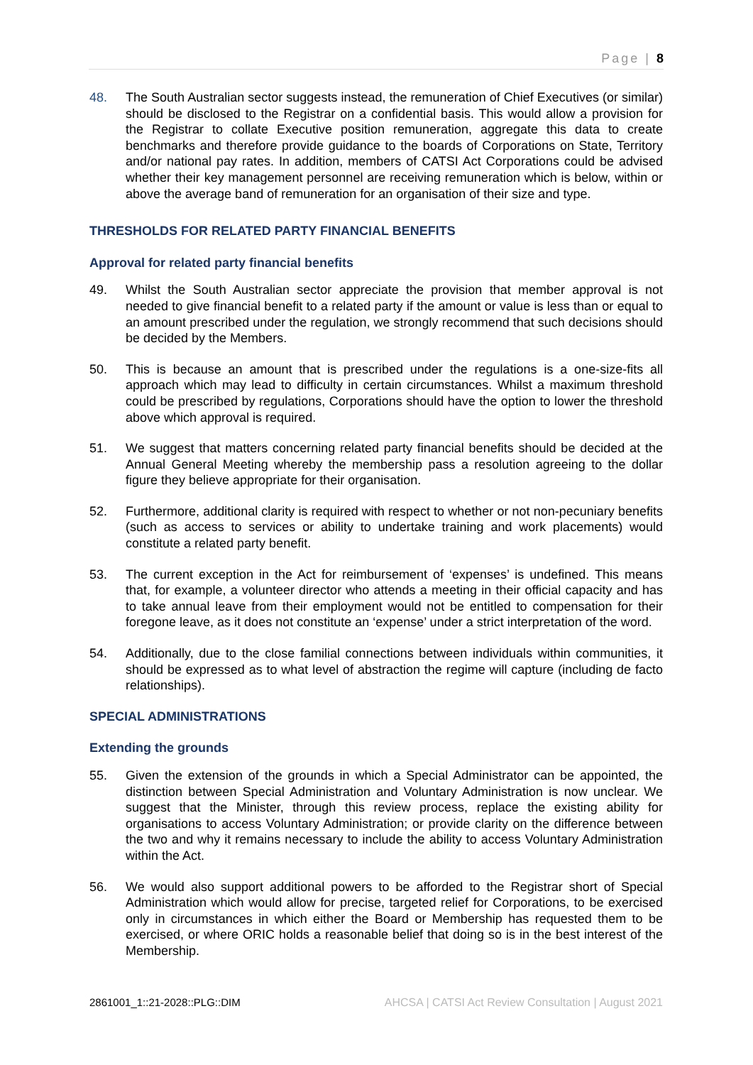Page | 8
48. The South Australian sector suggests instead, the remuneration of Chief Executives (or similar) should be disclosed to the Registrar on a confidential basis. This would allow a provision for the Registrar to collate Executive position remuneration, aggregate this data to create benchmarks and therefore provide guidance to the boards of Corporations on State, Territory and/or national pay rates. In addition, members of CATSI Act Corporations could be advised whether their key management personnel are receiving remuneration which is below, within or above the average band of remuneration for an organisation of their size and type.
THRESHOLDS FOR RELATED PARTY FINANCIAL BENEFITS
Approval for related party financial benefits
49. Whilst the South Australian sector appreciate the provision that member approval is not needed to give financial benefit to a related party if the amount or value is less than or equal to an amount prescribed under the regulation, we strongly recommend that such decisions should be decided by the Members.
50. This is because an amount that is prescribed under the regulations is a one-size-fits all approach which may lead to difficulty in certain circumstances. Whilst a maximum threshold could be prescribed by regulations, Corporations should have the option to lower the threshold above which approval is required.
51. We suggest that matters concerning related party financial benefits should be decided at the Annual General Meeting whereby the membership pass a resolution agreeing to the dollar figure they believe appropriate for their organisation.
52. Furthermore, additional clarity is required with respect to whether or not non-pecuniary benefits (such as access to services or ability to undertake training and work placements) would constitute a related party benefit.
53. The current exception in the Act for reimbursement of ‘expenses’ is undefined. This means that, for example, a volunteer director who attends a meeting in their official capacity and has to take annual leave from their employment would not be entitled to compensation for their foregone leave, as it does not constitute an ‘expense’ under a strict interpretation of the word.
54. Additionally, due to the close familial connections between individuals within communities, it should be expressed as to what level of abstraction the regime will capture (including de facto relationships).
SPECIAL ADMINISTRATIONS
Extending the grounds
55. Given the extension of the grounds in which a Special Administrator can be appointed, the distinction between Special Administration and Voluntary Administration is now unclear. We suggest that the Minister, through this review process, replace the existing ability for organisations to access Voluntary Administration; or provide clarity on the difference between the two and why it remains necessary to include the ability to access Voluntary Administration within the Act.
56. We would also support additional powers to be afforded to the Registrar short of Special Administration which would allow for precise, targeted relief for Corporations, to be exercised only in circumstances in which either the Board or Membership has requested them to be exercised, or where ORIC holds a reasonable belief that doing so is in the best interest of the Membership.
2861001_1::21-2028::PLG::DIM AHCSA | CATSI Act Review Consultation | August 2021